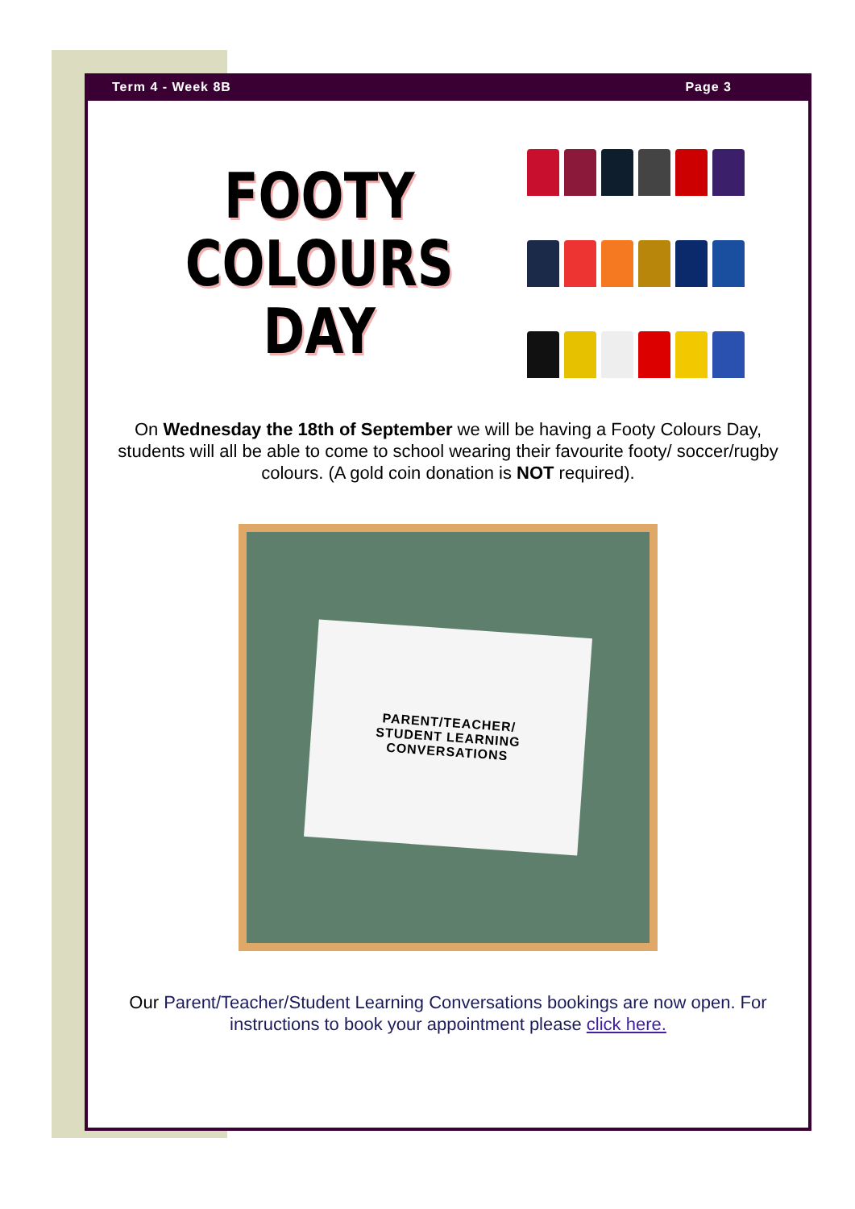Term 4 - Week 8B Page 3
FOOTY
COLOURS
DAY
On Wednesday the 18th of September we will be having a Footy Colours Day, students will all be able to come to school wearing their favourite footy/ soccer/rugby colours. (A gold coin donation is NOT required).
PARENT/TEACHER/
STUDENT LEARNING
CONVERSATIONS
Our Parent/Teacher/Student Learning Conversations bookings are now open. For instructions to book your appointment please click here.